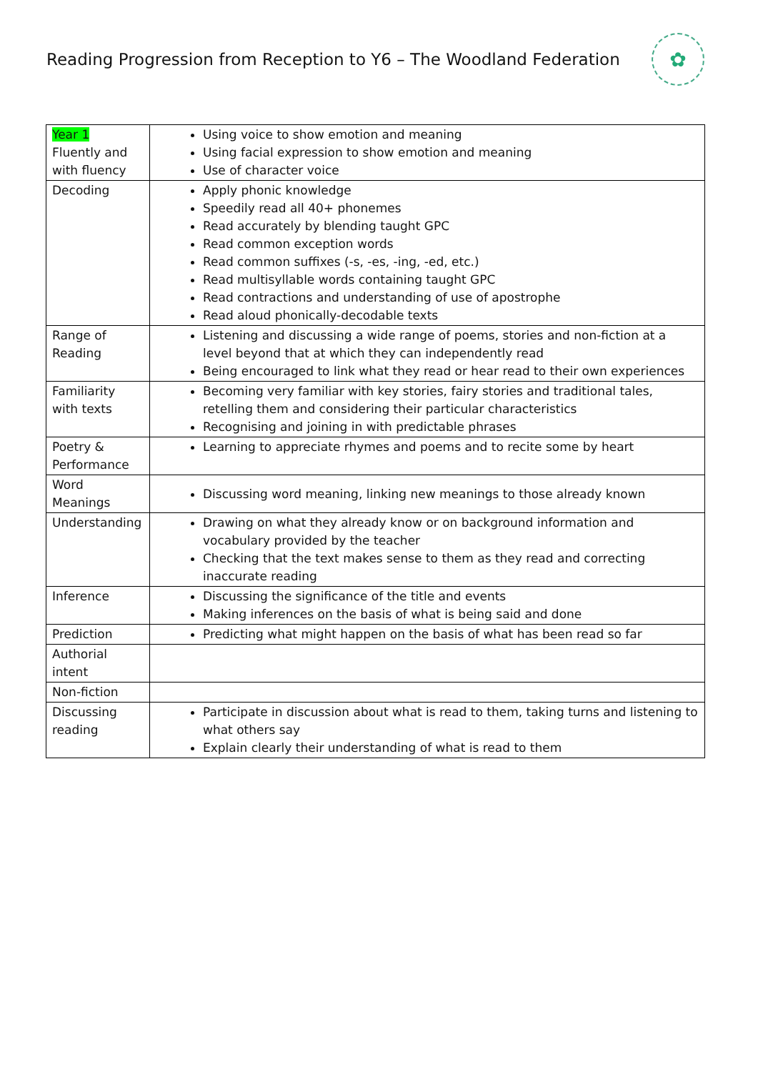Reading Progression from Reception to Y6 – The Woodland Federation
✿
| Year 1 Fluently and with fluency | Using voice to show emotion and meaning Using facial expression to show emotion and meaning Use of character voice |
| Decoding | Apply phonic knowledge Speedily read all 40+ phonemes Read accurately by blending taught GPC Read common exception words Read common suffixes (-s, -es, -ing, -ed, etc.) Read multisyllable words containing taught GPC Read contractions and understanding of use of apostrophe Read aloud phonically-decodable texts |
| Range of Reading | Listening and discussing a wide range of poems, stories and non-fiction at a level beyond that at which they can independently read Being encouraged to link what they read or hear read to their own experiences |
| Familiarity with texts | Becoming very familiar with key stories, fairy stories and traditional tales, retelling them and considering their particular characteristics Recognising and joining in with predictable phrases |
| Poetry & Performance | Learning to appreciate rhymes and poems and to recite some by heart |
| Word Meanings | Discussing word meaning, linking new meanings to those already known |
| Understanding | Drawing on what they already know or on background information and vocabulary provided by the teacher Checking that the text makes sense to them as they read and correcting inaccurate reading |
| Inference | Discussing the significance of the title and events Making inferences on the basis of what is being said and done |
| Prediction | Predicting what might happen on the basis of what has been read so far |
| Authorial intent | |
| Non-fiction | |
| Discussing reading | Participate in discussion about what is read to them, taking turns and listening to what others say Explain clearly their understanding of what is read to them |